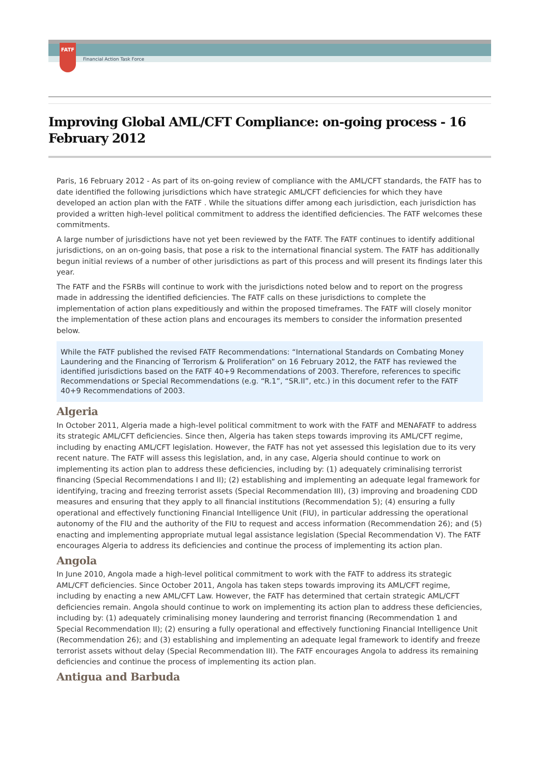FATF
Financial Action Task Force
Improving Global AML/CFT Compliance: on-going process - 16 February 2012
Paris, 16 February 2012 - As part of its on-going review of compliance with the AML/CFT standards, the FATF has to date identified the following jurisdictions which have strategic AML/CFT deficiencies for which they have developed an action plan with the FATF . While the situations differ among each jurisdiction, each jurisdiction has provided a written high-level political commitment to address the identified deficiencies. The FATF welcomes these commitments.
A large number of jurisdictions have not yet been reviewed by the FATF. The FATF continues to identify additional jurisdictions, on an on-going basis, that pose a risk to the international financial system. The FATF has additionally begun initial reviews of a number of other jurisdictions as part of this process and will present its findings later this year.
The FATF and the FSRBs will continue to work with the jurisdictions noted below and to report on the progress made in addressing the identified deficiencies. The FATF calls on these jurisdictions to complete the implementation of action plans expeditiously and within the proposed timeframes. The FATF will closely monitor the implementation of these action plans and encourages its members to consider the information presented below.
While the FATF published the revised FATF Recommendations: “International Standards on Combating Money Laundering and the Financing of Terrorism & Proliferation” on 16 February 2012, the FATF has reviewed the identified jurisdictions based on the FATF 40+9 Recommendations of 2003. Therefore, references to specific Recommendations or Special Recommendations (e.g. “R.1”, “SR.II”, etc.) in this document refer to the FATF 40+9 Recommendations of 2003.
Algeria
In October 2011, Algeria made a high-level political commitment to work with the FATF and MENAFATF to address its strategic AML/CFT deficiencies. Since then, Algeria has taken steps towards improving its AML/CFT regime, including by enacting AML/CFT legislation. However, the FATF has not yet assessed this legislation due to its very recent nature. The FATF will assess this legislation, and, in any case, Algeria should continue to work on implementing its action plan to address these deficiencies, including by: (1) adequately criminalising terrorist financing (Special Recommendations I and II); (2) establishing and implementing an adequate legal framework for identifying, tracing and freezing terrorist assets (Special Recommendation III), (3) improving and broadening CDD measures and ensuring that they apply to all financial institutions (Recommendation 5); (4) ensuring a fully operational and effectively functioning Financial Intelligence Unit (FIU), in particular addressing the operational autonomy of the FIU and the authority of the FIU to request and access information (Recommendation 26); and (5) enacting and implementing appropriate mutual legal assistance legislation (Special Recommendation V). The FATF encourages Algeria to address its deficiencies and continue the process of implementing its action plan.
Angola
In June 2010, Angola made a high-level political commitment to work with the FATF to address its strategic AML/CFT deficiencies. Since October 2011, Angola has taken steps towards improving its AML/CFT regime, including by enacting a new AML/CFT Law. However, the FATF has determined that certain strategic AML/CFT deficiencies remain. Angola should continue to work on implementing its action plan to address these deficiencies, including by: (1) adequately criminalising money laundering and terrorist financing (Recommendation 1 and Special Recommendation II); (2) ensuring a fully operational and effectively functioning Financial Intelligence Unit (Recommendation 26); and (3) establishing and implementing an adequate legal framework to identify and freeze terrorist assets without delay (Special Recommendation III). The FATF encourages Angola to address its remaining deficiencies and continue the process of implementing its action plan.
Antigua and Barbuda